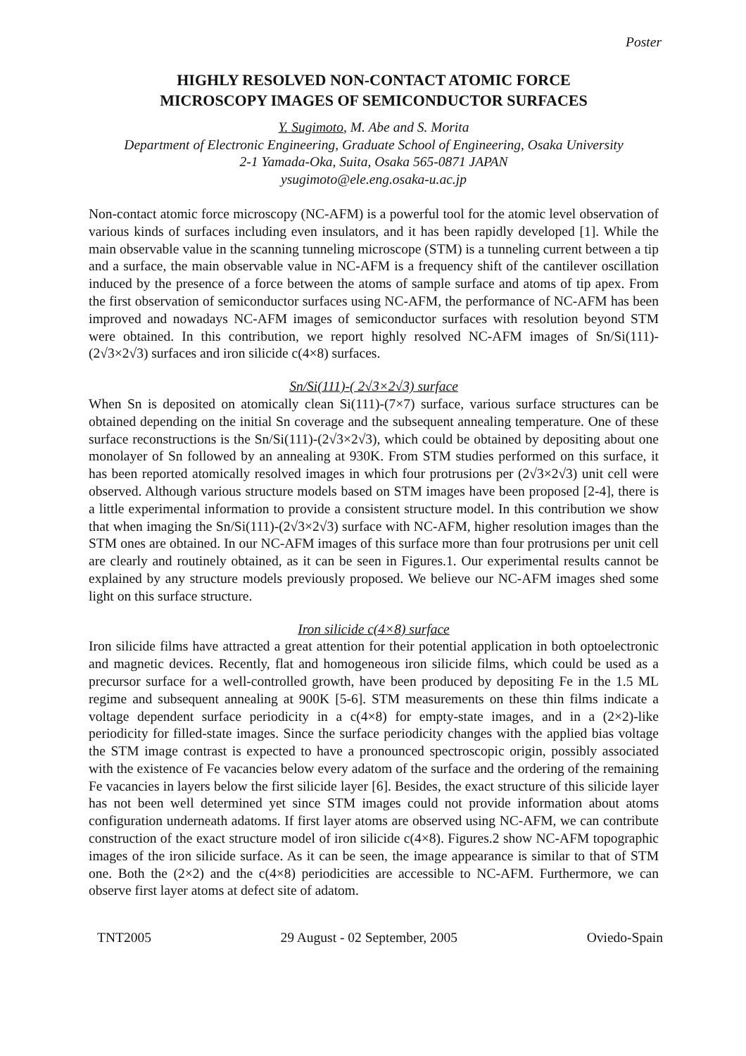Poster
HIGHLY RESOLVED NON-CONTACT ATOMIC FORCE
MICROSCOPY IMAGES OF SEMICONDUCTOR SURFACES
Y. Sugimoto, M. Abe and S. Morita
Department of Electronic Engineering, Graduate School of Engineering, Osaka University
2-1 Yamada-Oka, Suita, Osaka 565-0871 JAPAN
ysugimoto@ele.eng.osaka-u.ac.jp
Non-contact atomic force microscopy (NC-AFM) is a powerful tool for the atomic level observation of various kinds of surfaces including even insulators, and it has been rapidly developed [1]. While the main observable value in the scanning tunneling microscope (STM) is a tunneling current between a tip and a surface, the main observable value in NC-AFM is a frequency shift of the cantilever oscillation induced by the presence of a force between the atoms of sample surface and atoms of tip apex. From the first observation of semiconductor surfaces using NC-AFM, the performance of NC-AFM has been improved and nowadays NC-AFM images of semiconductor surfaces with resolution beyond STM were obtained. In this contribution, we report highly resolved NC-AFM images of Sn/Si(111)-(2√3×2√3) surfaces and iron silicide c(4×8) surfaces.
Sn/Si(111)-( 2√3×2√3) surface
When Sn is deposited on atomically clean Si(111)-(7×7) surface, various surface structures can be obtained depending on the initial Sn coverage and the subsequent annealing temperature. One of these surface reconstructions is the Sn/Si(111)-(2√3×2√3), which could be obtained by depositing about one monolayer of Sn followed by an annealing at 930K. From STM studies performed on this surface, it has been reported atomically resolved images in which four protrusions per (2√3×2√3) unit cell were observed. Although various structure models based on STM images have been proposed [2-4], there is a little experimental information to provide a consistent structure model. In this contribution we show that when imaging the Sn/Si(111)-(2√3×2√3) surface with NC-AFM, higher resolution images than the STM ones are obtained. In our NC-AFM images of this surface more than four protrusions per unit cell are clearly and routinely obtained, as it can be seen in Figures.1. Our experimental results cannot be explained by any structure models previously proposed. We believe our NC-AFM images shed some light on this surface structure.
Iron silicide c(4×8) surface
Iron silicide films have attracted a great attention for their potential application in both optoelectronic and magnetic devices. Recently, flat and homogeneous iron silicide films, which could be used as a precursor surface for a well-controlled growth, have been produced by depositing Fe in the 1.5 ML regime and subsequent annealing at 900K [5-6]. STM measurements on these thin films indicate a voltage dependent surface periodicity in a c(4×8) for empty-state images, and in a (2×2)-like periodicity for filled-state images. Since the surface periodicity changes with the applied bias voltage the STM image contrast is expected to have a pronounced spectroscopic origin, possibly associated with the existence of Fe vacancies below every adatom of the surface and the ordering of the remaining Fe vacancies in layers below the first silicide layer [6]. Besides, the exact structure of this silicide layer has not been well determined yet since STM images could not provide information about atoms configuration underneath adatoms. If first layer atoms are observed using NC-AFM, we can contribute construction of the exact structure model of iron silicide c(4×8). Figures.2 show NC-AFM topographic images of the iron silicide surface. As it can be seen, the image appearance is similar to that of STM one. Both the (2×2) and the c(4×8) periodicities are accessible to NC-AFM. Furthermore, we can observe first layer atoms at defect site of adatom.
TNT2005 29 August - 02 September, 2005 Oviedo-Spain